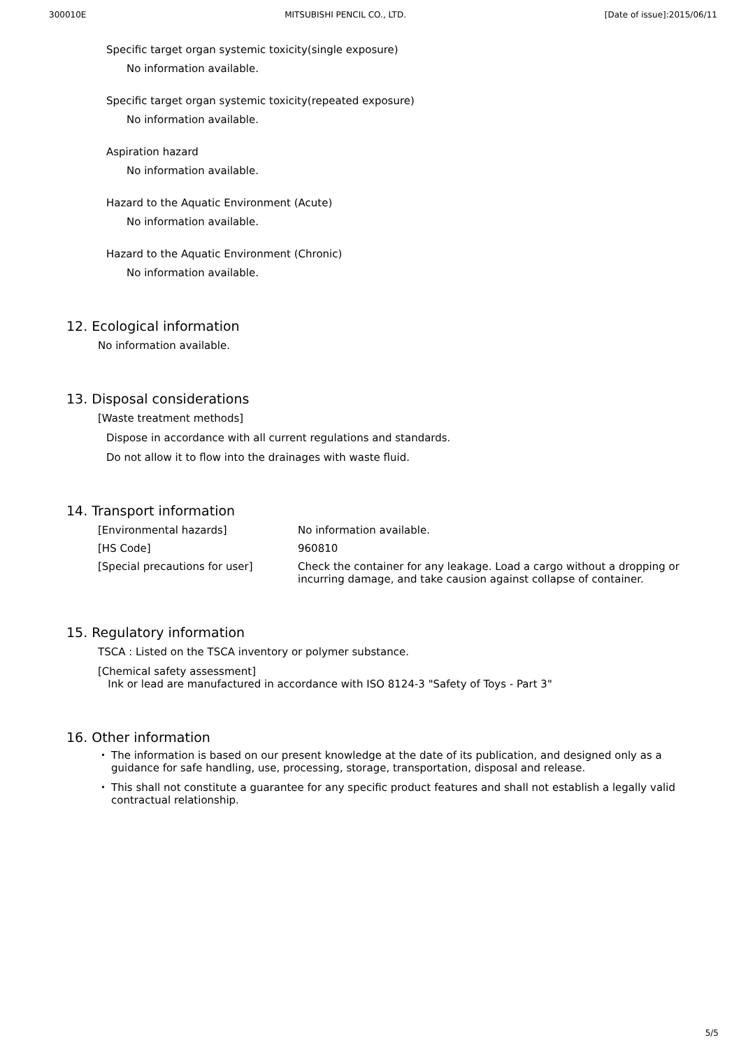300010E MITSUBISHI PENCIL CO., LTD. [Date of issue]:2015/06/11
Specific target organ systemic toxicity(single exposure)
No information available.
Specific target organ systemic toxicity(repeated exposure)
No information available.
Aspiration hazard
No information available.
Hazard to the Aquatic Environment (Acute)
No information available.
Hazard to the Aquatic Environment (Chronic)
No information available.
12. Ecological information
No information available.
13. Disposal considerations
[Waste treatment methods]
Dispose in accordance with all current regulations and standards.
Do not allow it to flow into the drainages with waste fluid.
14. Transport information
| [Environmental hazards] | No information available. |
| [HS Code] | 960810 |
| [Special precautions for user] | Check the container for any leakage. Load a cargo without a dropping or incurring damage, and take causion against collapse of container. |
15. Regulatory information
TSCA : Listed on the TSCA inventory or polymer substance.
[Chemical safety assessment]
Ink or lead are manufactured in accordance with ISO 8124-3 "Safety of Toys - Part 3"
16. Other information
・ The information is based on our present knowledge at the date of its publication, and designed only as a guidance for safe handling, use, processing, storage, transportation, disposal and release.
・ This shall not constitute a guarantee for any specific product features and shall not establish a legally valid contractual relationship.
5/5